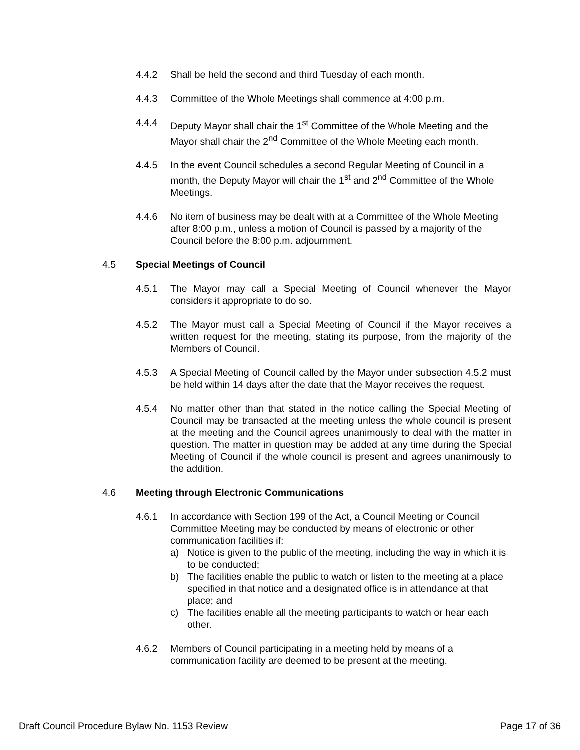4.4.2 Shall be held the second and third Tuesday of each month.
4.4.3 Committee of the Whole Meetings shall commence at 4:00 p.m.
4.4.4 Deputy Mayor shall chair the 1<sup>st</sup> Committee of the Whole Meeting and the Mayor shall chair the 2<sup>nd</sup> Committee of the Whole Meeting each month.
4.4.5 In the event Council schedules a second Regular Meeting of Council in a month, the Deputy Mayor will chair the 1<sup>st</sup> and 2<sup>nd</sup> Committee of the Whole Meetings.
4.4.6 No item of business may be dealt with at a Committee of the Whole Meeting after 8:00 p.m., unless a motion of Council is passed by a majority of the Council before the 8:00 p.m. adjournment.
4.5 Special Meetings of Council
4.5.1 The Mayor may call a Special Meeting of Council whenever the Mayor considers it appropriate to do so.
4.5.2 The Mayor must call a Special Meeting of Council if the Mayor receives a written request for the meeting, stating its purpose, from the majority of the Members of Council.
4.5.3 A Special Meeting of Council called by the Mayor under subsection 4.5.2 must be held within 14 days after the date that the Mayor receives the request.
4.5.4 No matter other than that stated in the notice calling the Special Meeting of Council may be transacted at the meeting unless the whole council is present at the meeting and the Council agrees unanimously to deal with the matter in question. The matter in question may be added at any time during the Special Meeting of Council if the whole council is present and agrees unanimously to the addition.
4.6 Meeting through Electronic Communications
4.6.1 In accordance with Section 199 of the Act, a Council Meeting or Council Committee Meeting may be conducted by means of electronic or other communication facilities if:
a) Notice is given to the public of the meeting, including the way in which it is to be conducted;
b) The facilities enable the public to watch or listen to the meeting at a place specified in that notice and a designated office is in attendance at that place; and
c) The facilities enable all the meeting participants to watch or hear each other.
4.6.2 Members of Council participating in a meeting held by means of a communication facility are deemed to be present at the meeting.
Draft Council Procedure Bylaw No. 1153 Review Page 17 of 36